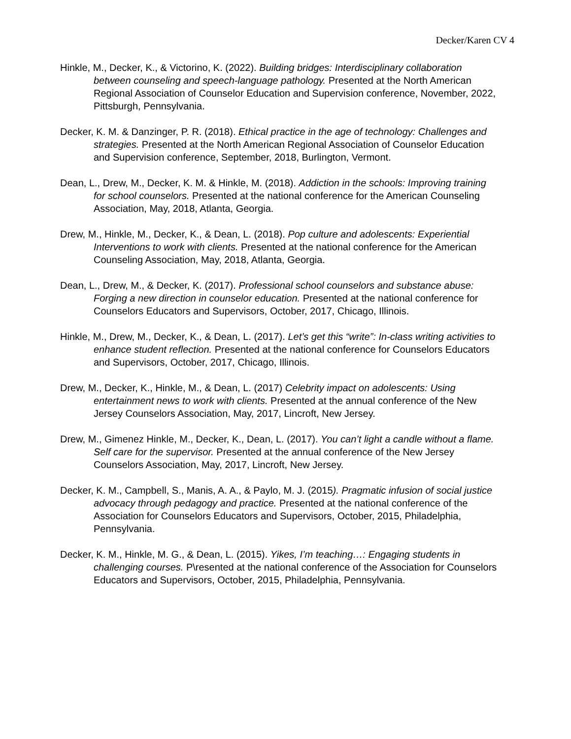Decker/Karen CV 4
Hinkle, M., Decker, K., & Victorino, K. (2022). Building bridges: Interdisciplinary collaboration between counseling and speech-language pathology. Presented at the North American Regional Association of Counselor Education and Supervision conference, November, 2022, Pittsburgh, Pennsylvania.
Decker, K. M. & Danzinger, P. R. (2018). Ethical practice in the age of technology: Challenges and strategies. Presented at the North American Regional Association of Counselor Education and Supervision conference, September, 2018, Burlington, Vermont.
Dean, L., Drew, M., Decker, K. M. & Hinkle, M. (2018). Addiction in the schools: Improving training for school counselors. Presented at the national conference for the American Counseling Association, May, 2018, Atlanta, Georgia.
Drew, M., Hinkle, M., Decker, K., & Dean, L. (2018). Pop culture and adolescents: Experiential Interventions to work with clients. Presented at the national conference for the American Counseling Association, May, 2018, Atlanta, Georgia.
Dean, L., Drew, M., & Decker, K. (2017). Professional school counselors and substance abuse: Forging a new direction in counselor education. Presented at the national conference for Counselors Educators and Supervisors, October, 2017, Chicago, Illinois.
Hinkle, M., Drew, M., Decker, K., & Dean, L. (2017). Let’s get this “write”: In-class writing activities to enhance student reflection. Presented at the national conference for Counselors Educators and Supervisors, October, 2017, Chicago, Illinois.
Drew, M., Decker, K., Hinkle, M., & Dean, L. (2017) Celebrity impact on adolescents: Using entertainment news to work with clients. Presented at the annual conference of the New Jersey Counselors Association, May, 2017, Lincroft, New Jersey.
Drew, M., Gimenez Hinkle, M., Decker, K., Dean, L. (2017). You can’t light a candle without a flame. Self care for the supervisor. Presented at the annual conference of the New Jersey Counselors Association, May, 2017, Lincroft, New Jersey.
Decker, K. M., Campbell, S., Manis, A. A., & Paylo, M. J. (2015). Pragmatic infusion of social justice advocacy through pedagogy and practice. Presented at the national conference of the Association for Counselors Educators and Supervisors, October, 2015, Philadelphia, Pennsylvania.
Decker, K. M., Hinkle, M. G., & Dean, L. (2015). Yikes, I’m teaching…: Engaging students in challenging courses. P\resented at the national conference of the Association for Counselors Educators and Supervisors, October, 2015, Philadelphia, Pennsylvania.